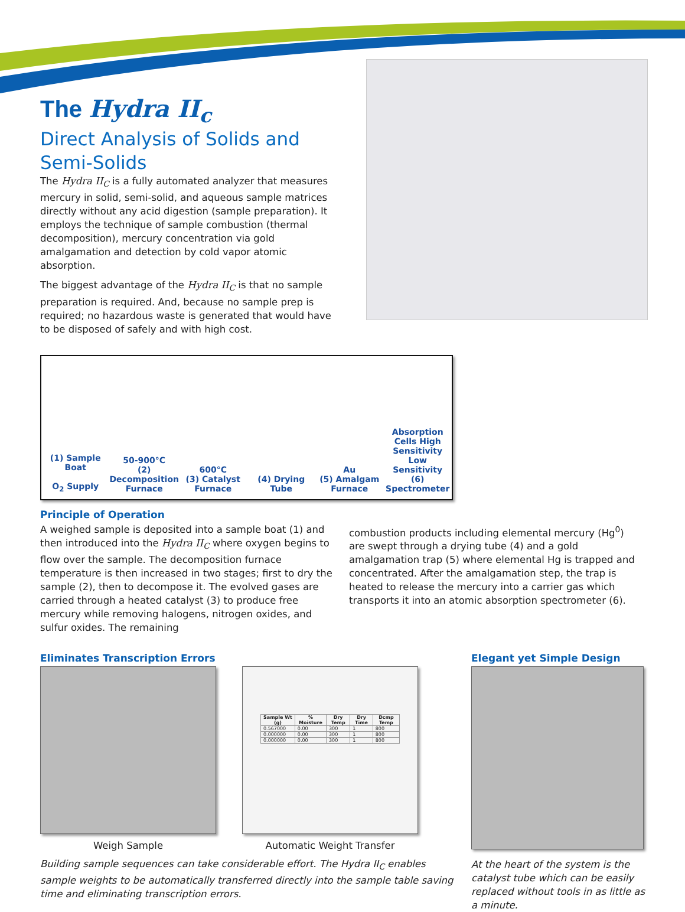The Hydra II<sub>c</sub>
Direct Analysis of Solids and Semi-Solids
The Hydra II<sub>C</sub> is a fully automated analyzer that measures mercury in solid, semi-solid, and aqueous sample matrices directly without any acid digestion (sample preparation). It employs the technique of sample combustion (thermal decomposition), mercury concentration via gold amalgamation and detection by cold vapor atomic absorption.
The biggest advantage of the Hydra II<sub>C</sub> is that no sample preparation is required. And, because no sample prep is required; no hazardous waste is generated that would have to be disposed of safely and with high cost.
(1) Sample Boat
O<sub>2</sub> Supply
50-900°C
(2) Decomposition Furnace
600°C
(3) Catalyst Furnace
(4) Drying Tube
Au
(5) Amalgam Furnace
Absorption Cells High Sensitivity Low Sensitivity
(6) Spectrometer
Principle of Operation
A weighed sample is deposited into a sample boat (1) and then introduced into the Hydra II<sub>C</sub> where oxygen begins to flow over the sample. The decomposition furnace temperature is then increased in two stages; first to dry the sample (2), then to decompose it. The evolved gases are carried through a heated catalyst (3) to produce free mercury while removing halogens, nitrogen oxides, and sulfur oxides. The remaining
combustion products including elemental mercury (Hg<sup>0</sup>) are swept through a drying tube (4) and a gold amalgamation trap (5) where elemental Hg is trapped and concentrated. After the amalgamation step, the trap is heated to release the mercury into a carrier gas which transports it into an atomic absorption spectrometer (6).
Eliminates Transcription Errors
Weigh Sample
| Sample Wt (g) | % Moisture | Dry Temp | Dry Time | Dcmp Temp |
| --- | --- | --- | --- | --- |
| 0.567000 | 0.00 | 300 | 1 | 800 |
| 0.000000 | 0.00 | 300 | 1 | 800 |
| 0.000000 | 0.00 | 300 | 1 | 800 |
Automatic Weight Transfer
Building sample sequences can take considerable effort. The Hydra II<sub>C</sub> enables sample weights to be automatically transferred directly into the sample table saving time and eliminating transcription errors.
Elegant yet Simple Design
At the heart of the system is the catalyst tube which can be easily replaced without tools in as little as a minute.